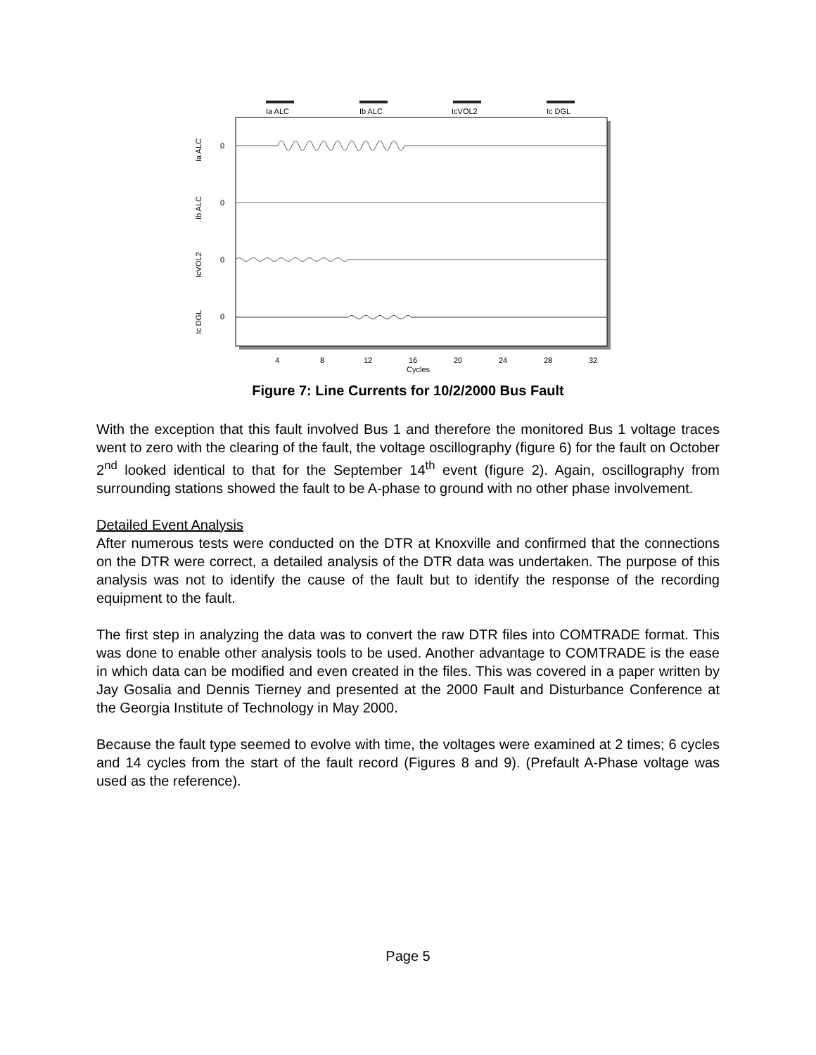Ia ALC
Ib ALC
IcVOL2
Ic DGL
Ia ALC
Ib ALC
IcVOL2
Ic DGL
0
0
0
0
4
8
12
16
20
24
28
32
Cycles
Figure 7: Line Currents for 10/2/2000 Bus Fault
With the exception that this fault involved Bus 1 and therefore the monitored Bus 1 voltage traces went to zero with the clearing of the fault, the voltage oscillography (figure 6) for the fault on October 2<sup>nd</sup> looked identical to that for the September 14<sup>th</sup> event (figure 2). Again, oscillography from surrounding stations showed the fault to be A-phase to ground with no other phase involvement.
Detailed Event Analysis
After numerous tests were conducted on the DTR at Knoxville and confirmed that the connections on the DTR were correct, a detailed analysis of the DTR data was undertaken. The purpose of this analysis was not to identify the cause of the fault but to identify the response of the recording equipment to the fault.
The first step in analyzing the data was to convert the raw DTR files into COMTRADE format. This was done to enable other analysis tools to be used. Another advantage to COMTRADE is the ease in which data can be modified and even created in the files. This was covered in a paper written by Jay Gosalia and Dennis Tierney and presented at the 2000 Fault and Disturbance Conference at the Georgia Institute of Technology in May 2000.
Because the fault type seemed to evolve with time, the voltages were examined at 2 times; 6 cycles and 14 cycles from the start of the fault record (Figures 8 and 9). (Prefault A-Phase voltage was used as the reference).
Page 5